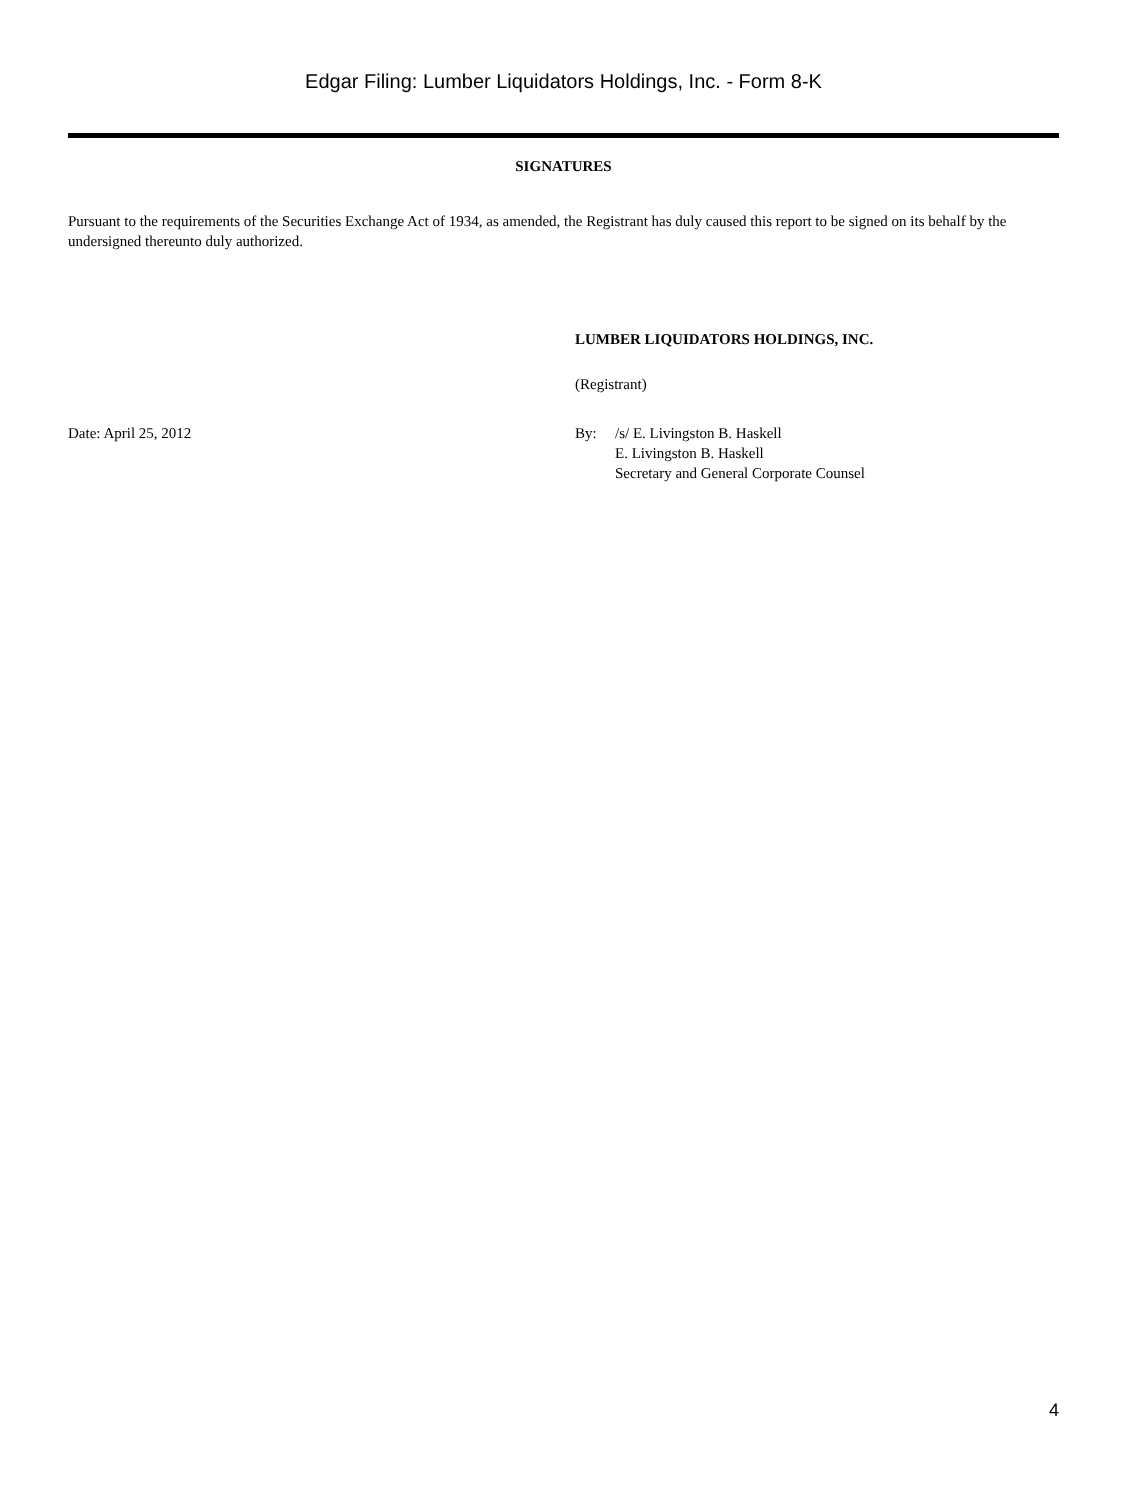Edgar Filing: Lumber Liquidators Holdings, Inc. - Form 8-K
SIGNATURES
Pursuant to the requirements of the Securities Exchange Act of 1934, as amended, the Registrant has duly caused this report to be signed on its behalf by the undersigned thereunto duly authorized.
LUMBER LIQUIDATORS HOLDINGS, INC.
(Registrant)
Date: April 25, 2012 By: /s/ E. Livingston B. Haskell
E. Livingston B. Haskell
Secretary and General Corporate Counsel
4